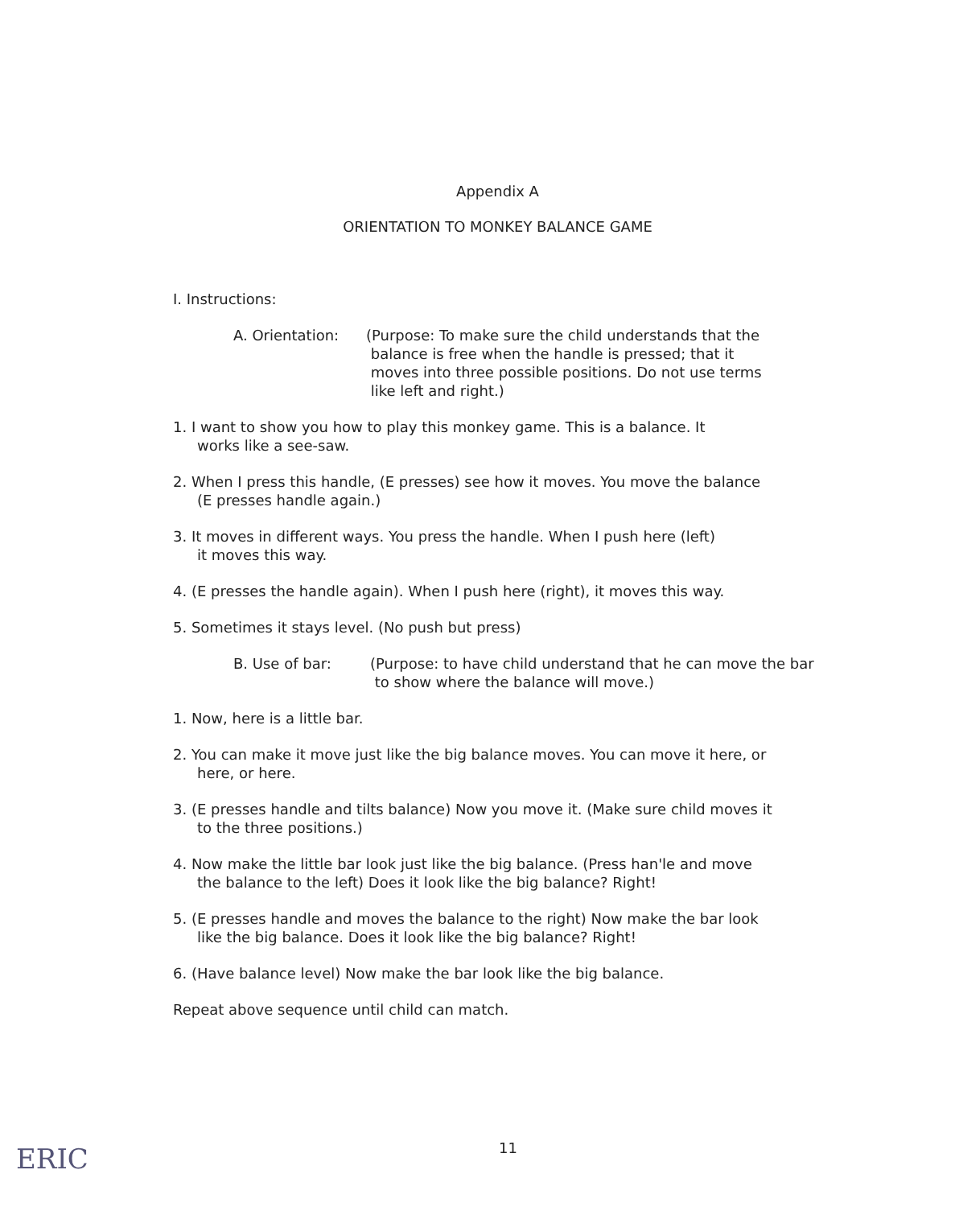Appendix A
ORIENTATION TO MONKEY BALANCE GAME
I. Instructions:
A. Orientation: (Purpose: To make sure the child understands that the
balance is free when the handle is pressed; that it
moves into three possible positions. Do not use terms
like left and right.)
1. I want to show you how to play this monkey game. This is a balance. It
works like a see-saw.
2. When I press this handle, (E presses) see how it moves. You move the balance
(E presses handle again.)
3. It moves in different ways. You press the handle. When I push here (left)
it moves this way.
4. (E presses the handle again). When I push here (right), it moves this way.
5. Sometimes it stays level. (No push but press)
B. Use of bar: (Purpose: to have child understand that he can move the bar
to show where the balance will move.)
1. Now, here is a little bar.
2. You can make it move just like the big balance moves. You can move it here, or
here, or here.
3. (E presses handle and tilts balance) Now you move it. (Make sure child moves it
to the three positions.)
4. Now make the little bar look just like the big balance. (Press han'le and move
the balance to the left) Does it look like the big balance? Right!
5. (E presses handle and moves the balance to the right) Now make the bar look
like the big balance. Does it look like the big balance? Right!
6. (Have balance level) Now make the bar look like the big balance.
Repeat above sequence until child can match.
ERIC 11